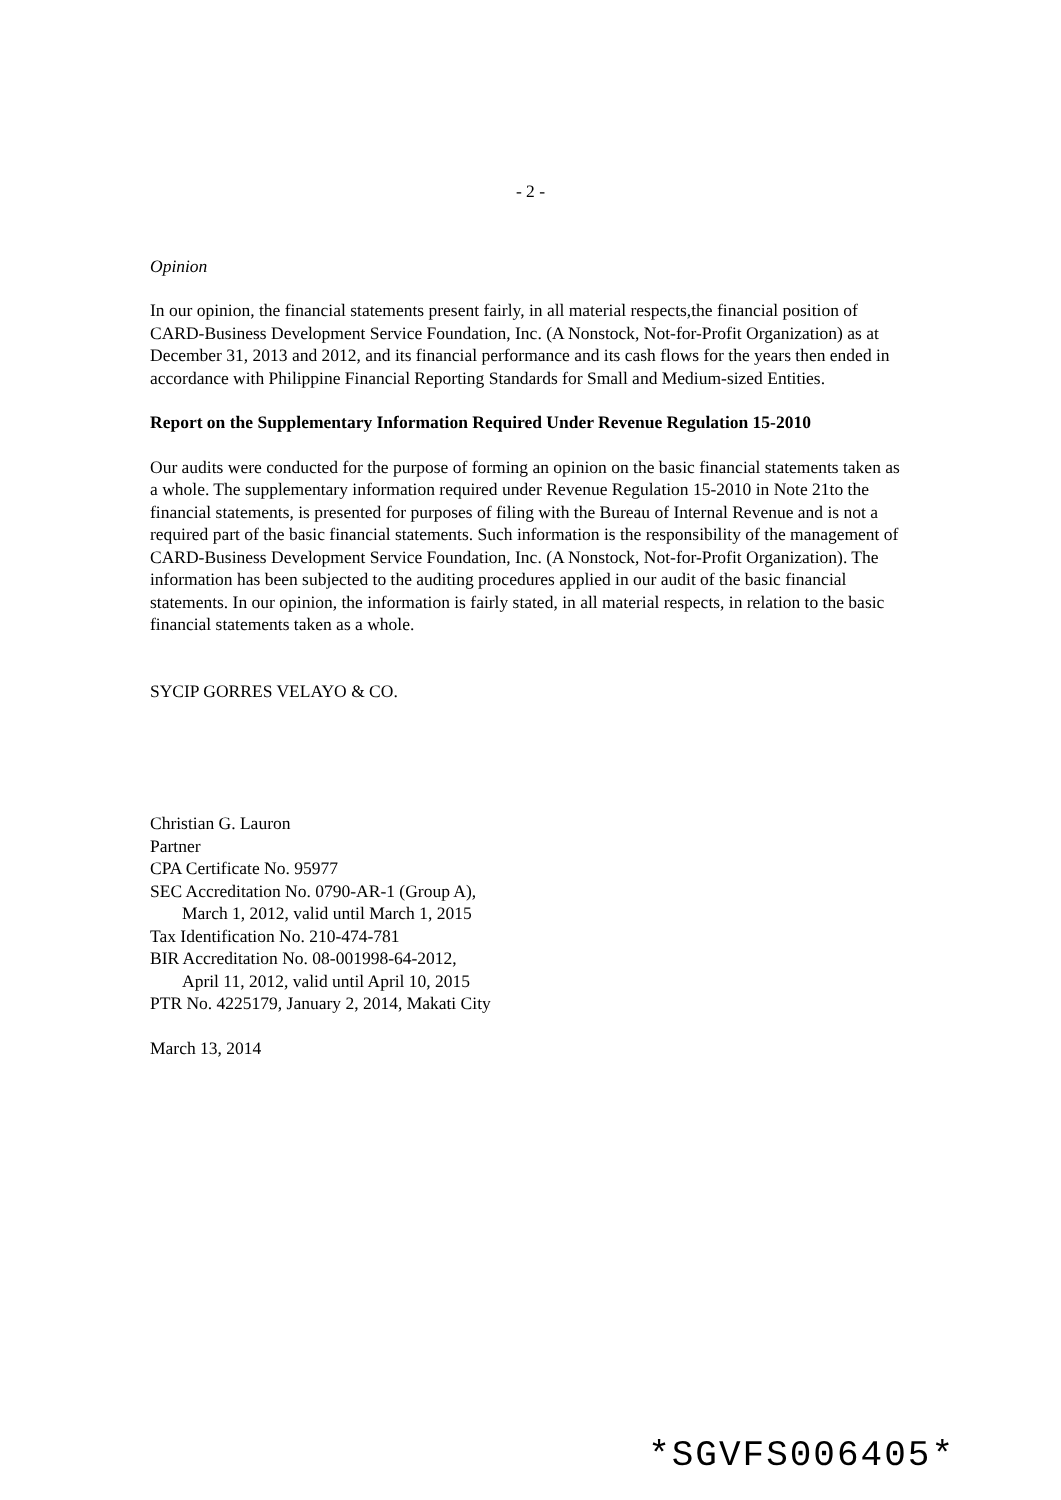- 2 -
Opinion
In our opinion, the financial statements present fairly, in all material respects,the financial position of CARD-Business Development Service Foundation, Inc. (A Nonstock, Not-for-Profit Organization) as at December 31, 2013 and 2012, and its financial performance and its cash flows for the years then ended in accordance with Philippine Financial Reporting Standards for Small and Medium-sized Entities.
Report on the Supplementary Information Required Under Revenue Regulation 15-2010
Our audits were conducted for the purpose of forming an opinion on the basic financial statements taken as a whole. The supplementary information required under Revenue Regulation 15-2010 in Note 21to the financial statements, is presented for purposes of filing with the Bureau of Internal Revenue and is not a required part of the basic financial statements. Such information is the responsibility of the management of CARD-Business Development Service Foundation, Inc. (A Nonstock, Not-for-Profit Organization). The information has been subjected to the auditing procedures applied in our audit of the basic financial statements. In our opinion, the information is fairly stated, in all material respects, in relation to the basic financial statements taken as a whole.
SYCIP GORRES VELAYO & CO.
Christian G. Lauron
Partner
CPA Certificate No. 95977
SEC Accreditation No. 0790-AR-1 (Group A),
March 1, 2012, valid until March 1, 2015
Tax Identification No. 210-474-781
BIR Accreditation No. 08-001998-64-2012,
April 11, 2012, valid until April 10, 2015
PTR No. 4225179, January 2, 2014, Makati City
March 13, 2014
*SGVFS006405*